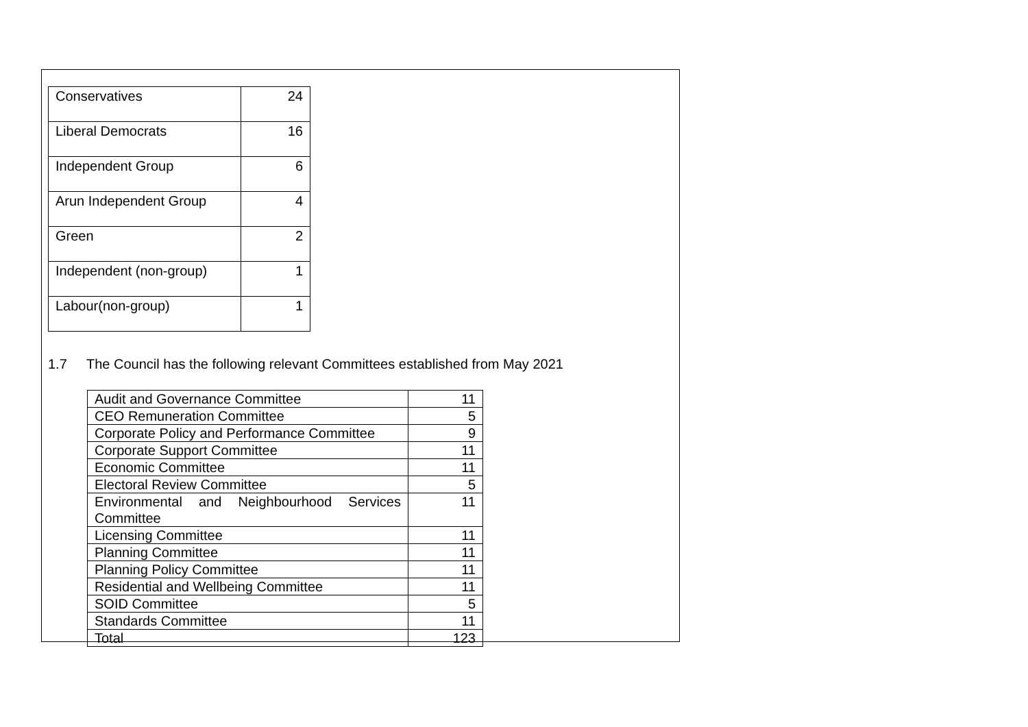| Conservatives | 24 |
| Liberal Democrats | 16 |
| Independent Group | 6 |
| Arun Independent Group | 4 |
| Green | 2 |
| Independent (non-group) | 1 |
| Labour(non-group) | 1 |
1.7 The Council has the following relevant Committees established from May 2021
| Audit and Governance Committee | 11 |
| CEO Remuneration Committee | 5 |
| Corporate Policy and Performance Committee | 9 |
| Corporate Support Committee | 11 |
| Economic Committee | 11 |
| Electoral Review Committee | 5 |
| Environmental and Neighbourhood Services Committee | 11 |
| Licensing Committee | 11 |
| Planning Committee | 11 |
| Planning Policy Committee | 11 |
| Residential and Wellbeing Committee | 11 |
| SOID Committee | 5 |
| Standards Committee | 11 |
| Total | 123 |